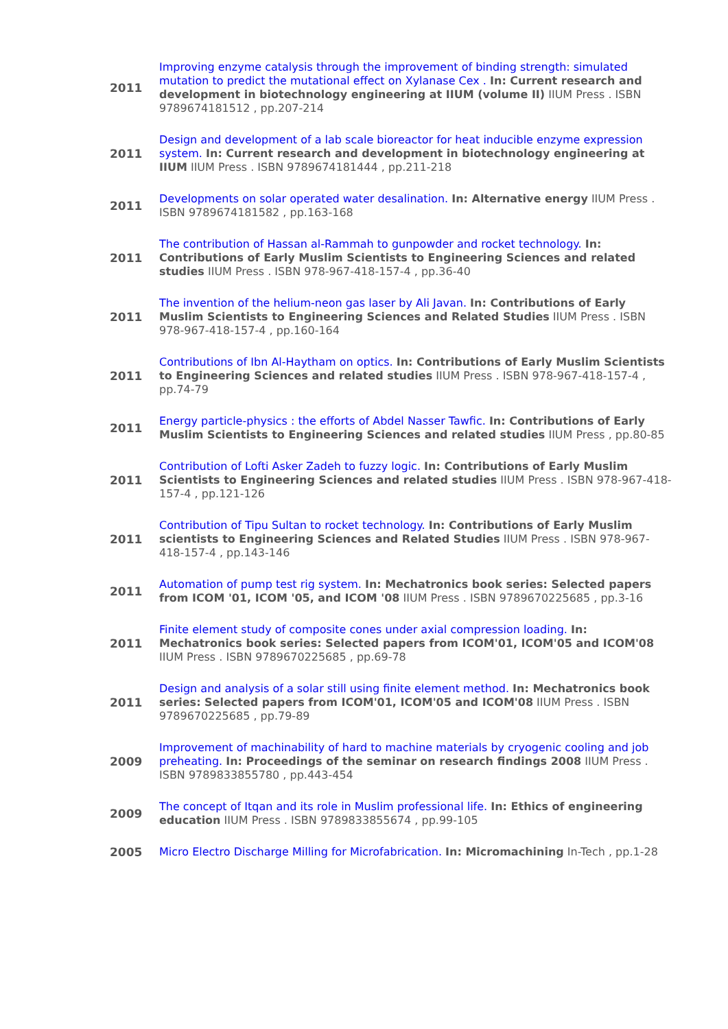| 2011 | Improving enzyme catalysis through the improvement of binding strength: simulated mutation to predict the mutational effect on Xylanase Cex . In: Current research and development in biotechnology engineering at IIUM (volume II) IIUM Press . ISBN 9789674181512 , pp.207-214 |
| 2011 | Design and development of a lab scale bioreactor for heat inducible enzyme expression system. In: Current research and development in biotechnology engineering at IIUM IIUM Press . ISBN 9789674181444 , pp.211-218 |
| 2011 | Developments on solar operated water desalination. In: Alternative energy IIUM Press . ISBN 9789674181582 , pp.163-168 |
| 2011 | The contribution of Hassan al-Rammah to gunpowder and rocket technology. In: Contributions of Early Muslim Scientists to Engineering Sciences and related studies IIUM Press . ISBN 978-967-418-157-4 , pp.36-40 |
| 2011 | The invention of the helium-neon gas laser by Ali Javan. In: Contributions of Early Muslim Scientists to Engineering Sciences and Related Studies IIUM Press . ISBN 978-967-418-157-4 , pp.160-164 |
| 2011 | Contributions of Ibn Al-Haytham on optics. In: Contributions of Early Muslim Scientists to Engineering Sciences and related studies IIUM Press . ISBN 978-967-418-157-4 , pp.74-79 |
| 2011 | Energy particle-physics : the efforts of Abdel Nasser Tawfic. In: Contributions of Early Muslim Scientists to Engineering Sciences and related studies IIUM Press , pp.80-85 |
| 2011 | Contribution of Lofti Asker Zadeh to fuzzy logic. In: Contributions of Early Muslim Scientists to Engineering Sciences and related studies IIUM Press . ISBN 978-967-418-157-4 , pp.121-126 |
| 2011 | Contribution of Tipu Sultan to rocket technology. In: Contributions of Early Muslim scientists to Engineering Sciences and Related Studies IIUM Press . ISBN 978-967-418-157-4 , pp.143-146 |
| 2011 | Automation of pump test rig system. In: Mechatronics book series: Selected papers from ICOM '01, ICOM '05, and ICOM '08 IIUM Press . ISBN 9789670225685 , pp.3-16 |
| 2011 | Finite element study of composite cones under axial compression loading. In: Mechatronics book series: Selected papers from ICOM'01, ICOM'05 and ICOM'08 IIUM Press . ISBN 9789670225685 , pp.69-78 |
| 2011 | Design and analysis of a solar still using finite element method. In: Mechatronics book series: Selected papers from ICOM'01, ICOM'05 and ICOM'08 IIUM Press . ISBN 9789670225685 , pp.79-89 |
| 2009 | Improvement of machinability of hard to machine materials by cryogenic cooling and job preheating. In: Proceedings of the seminar on research findings 2008 IIUM Press . ISBN 9789833855780 , pp.443-454 |
| 2009 | The concept of Itqan and its role in Muslim professional life. In: Ethics of engineering education IIUM Press . ISBN 9789833855674 , pp.99-105 |
| 2005 | Micro Electro Discharge Milling for Microfabrication. In: Micromachining In-Tech , pp.1-28 |